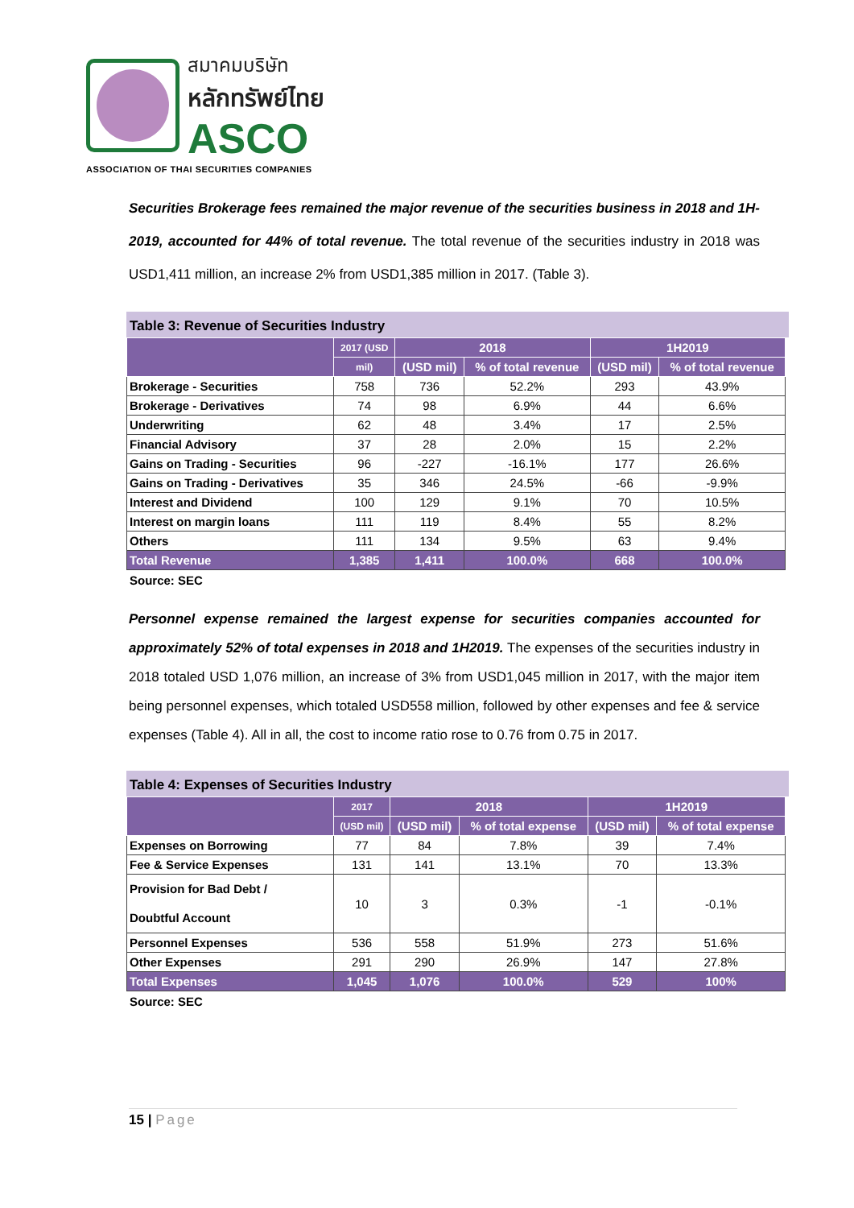สมาคมบริษัท
หลักทรัพย์ไทย
ASCO
ASSOCIATION OF THAI SECURITIES COMPANIES
Securities Brokerage fees remained the major revenue of the securities business in 2018 and 1H-2019, accounted for 44% of total revenue. The total revenue of the securities industry in 2018 was USD1,411 million, an increase 2% from USD1,385 million in 2017. (Table 3).
Table 3: Revenue of Securities Industry
| | 2017 (USD | 2018 | | 1H2019 | |
| --- | --- | --- | --- | --- | --- |
| | mil) | (USD mil) | % of total revenue | (USD mil) | % of total revenue |
| Brokerage - Securities | 758 | 736 | 52.2% | 293 | 43.9% |
| Brokerage - Derivatives | 74 | 98 | 6.9% | 44 | 6.6% |
| Underwriting | 62 | 48 | 3.4% | 17 | 2.5% |
| Financial Advisory | 37 | 28 | 2.0% | 15 | 2.2% |
| Gains on Trading - Securities | 96 | -227 | -16.1% | 177 | 26.6% |
| Gains on Trading - Derivatives | 35 | 346 | 24.5% | -66 | -9.9% |
| Interest and Dividend | 100 | 129 | 9.1% | 70 | 10.5% |
| Interest on margin loans | 111 | 119 | 8.4% | 55 | 8.2% |
| Others | 111 | 134 | 9.5% | 63 | 9.4% |
| Total Revenue | 1,385 | 1,411 | 100.0% | 668 | 100.0% |
Source: SEC
Personnel expense remained the largest expense for securities companies accounted for approximately 52% of total expenses in 2018 and 1H2019. The expenses of the securities industry in 2018 totaled USD 1,076 million, an increase of 3% from USD1,045 million in 2017, with the major item being personnel expenses, which totaled USD558 million, followed by other expenses and fee & service expenses (Table 4). All in all, the cost to income ratio rose to 0.76 from 0.75 in 2017.
Table 4: Expenses of Securities Industry
| | 2017 | 2018 | | 1H2019 | |
| --- | --- | --- | --- | --- | --- |
| | (USD mil) | (USD mil) | % of total expense | (USD mil) | % of total expense |
| Expenses on Borrowing | 77 | 84 | 7.8% | 39 | 7.4% |
| Fee & Service Expenses | 131 | 141 | 13.1% | 70 | 13.3% |
| Provision for Bad Debt / Doubtful Account | 10 | 3 | 0.3% | -1 | -0.1% |
| Personnel Expenses | 536 | 558 | 51.9% | 273 | 51.6% |
| Other Expenses | 291 | 290 | 26.9% | 147 | 27.8% |
| Total Expenses | 1,045 | 1,076 | 100.0% | 529 | 100% |
Source: SEC
15 | Page